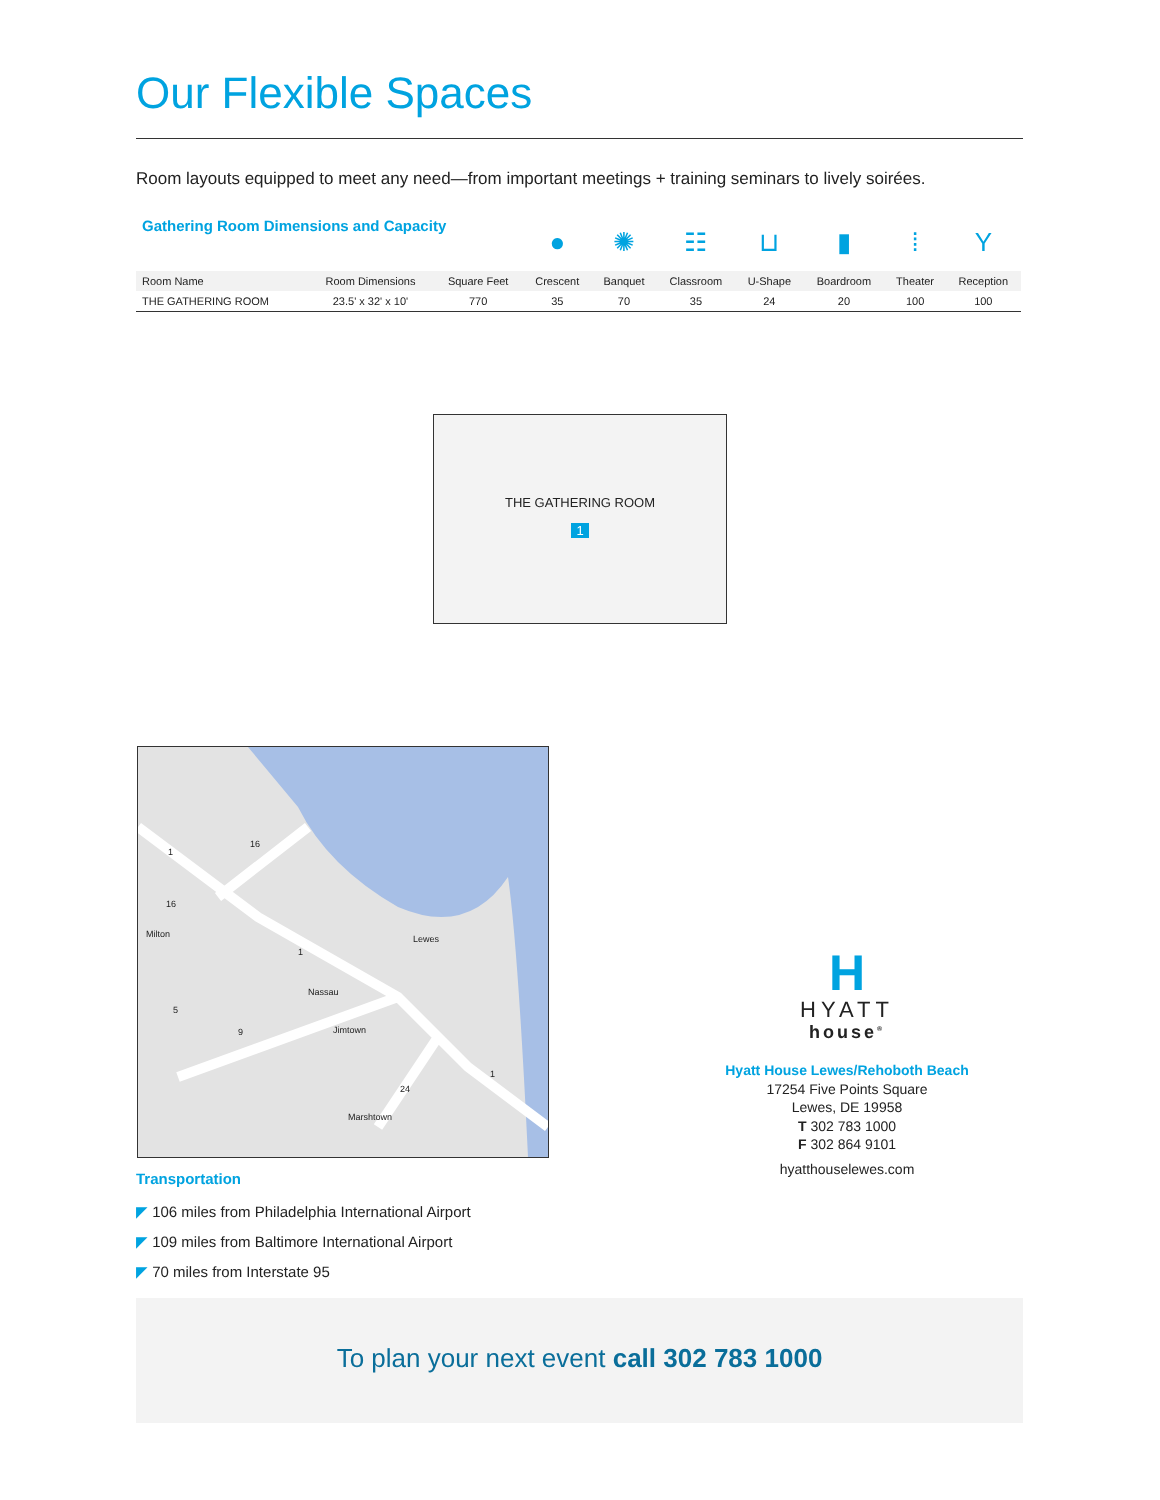Our Flexible Spaces
Room layouts equipped to meet any need—from important meetings + training seminars to lively soirées.
| Gathering Room Dimensions and Capacity | | | ● | ✺ | ☷ | ⊔ | ▮ | ⁞ | Y |
| Room Name | Room Dimensions | Square Feet | Crescent | Banquet | Classroom | U-Shape | Boardroom | Theater | Reception |
| THE GATHERING ROOM | 23.5' x 32' x 10' | 770 | 35 | 70 | 35 | 24 | 20 | 100 | 100 |
THE GATHERING ROOM
1
Milton Lewes
Nassau
Jimtown
Marshtown
1
16
16
1
5
9
24
1
Transportation
◤ 106 miles from Philadelphia International Airport
◤ 109 miles from Baltimore International Airport
◤ 70 miles from Interstate 95
H
HYATT
house<sup>®</sup>
Hyatt House Lewes/Rehoboth Beach
17254 Five Points Square
Lewes, DE 19958
T 302 783 1000
F 302 864 9101
hyatthouselewes.com
To plan your next event call 302 783 1000